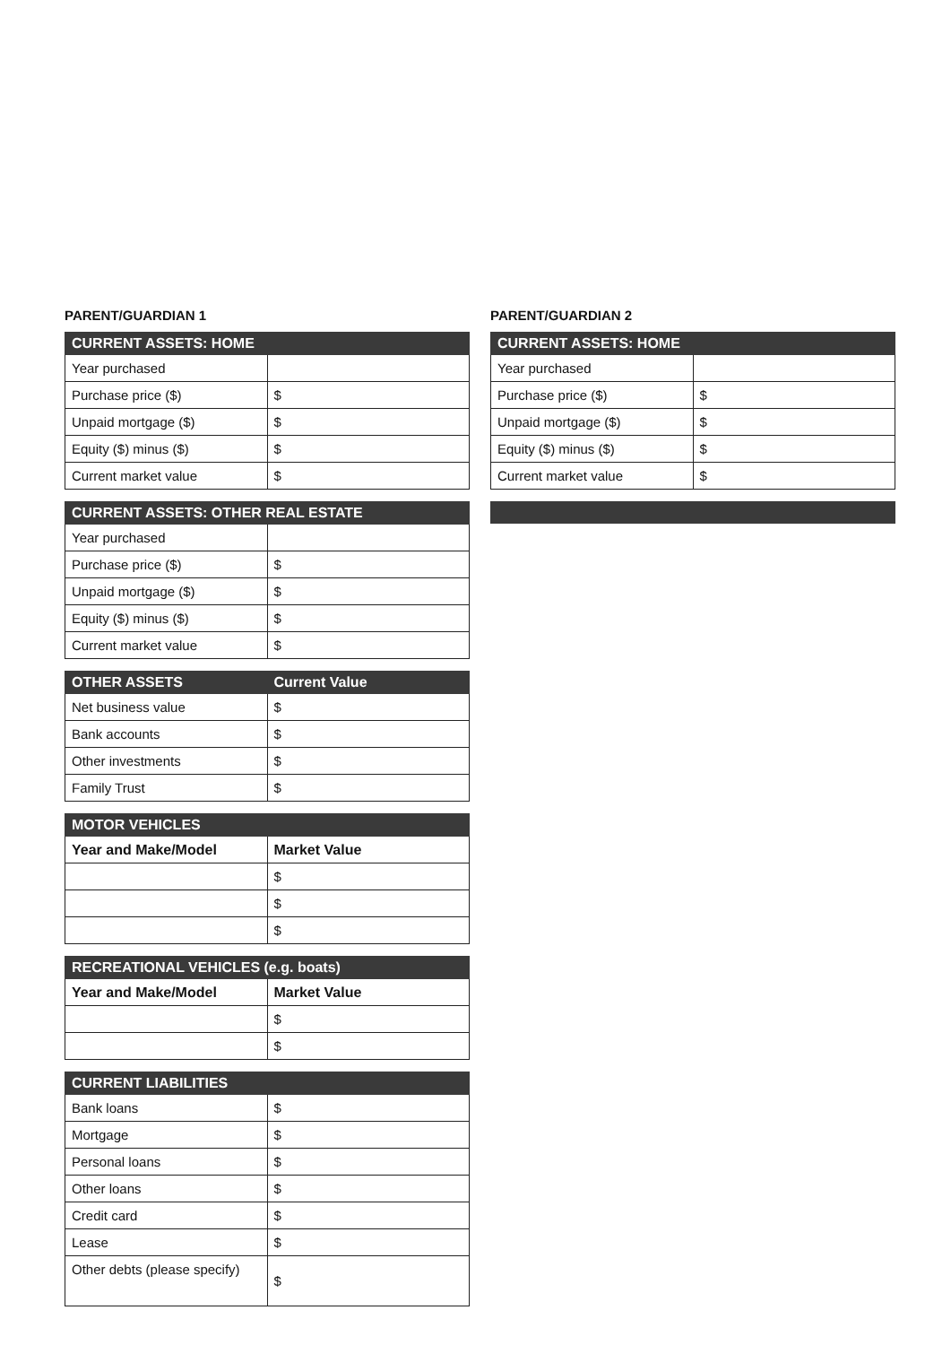PARENT/GUARDIAN 1
| CURRENT ASSETS: HOME | |
| --- | --- |
| Year purchased | |
| Purchase price ($) | $ |
| Unpaid mortgage ($) | $ |
| Equity ($) minus ($) | $ |
| Current market value | $ |
| CURRENT ASSETS: OTHER REAL ESTATE | |
| --- | --- |
| Year purchased | |
| Purchase price ($) | $ |
| Unpaid mortgage ($) | $ |
| Equity ($) minus ($) | $ |
| Current market value | $ |
| OTHER ASSETS | Current Value |
| --- | --- |
| Net business value | $ |
| Bank accounts | $ |
| Other investments | $ |
| Family Trust | $ |
| MOTOR VEHICLES | |
| --- | --- |
| Year and Make/Model | Market Value |
| | $ |
| | $ |
| | $ |
| RECREATIONAL VEHICLES (e.g. boats) | |
| --- | --- |
| Year and Make/Model | Market Value |
| | $ |
| | $ |
| CURRENT LIABILITIES | |
| --- | --- |
| Bank loans | $ |
| Mortgage | $ |
| Personal loans | $ |
| Other loans | $ |
| Credit card | $ |
| Lease | $ |
| Other debts (please specify) | $ |
PARENT/GUARDIAN 2
| CURRENT ASSETS: HOME | |
| --- | --- |
| Year purchased | |
| Purchase price ($) | $ |
| Unpaid mortgage ($) | $ |
| Equity ($) minus ($) | $ |
| Current market value | $ |